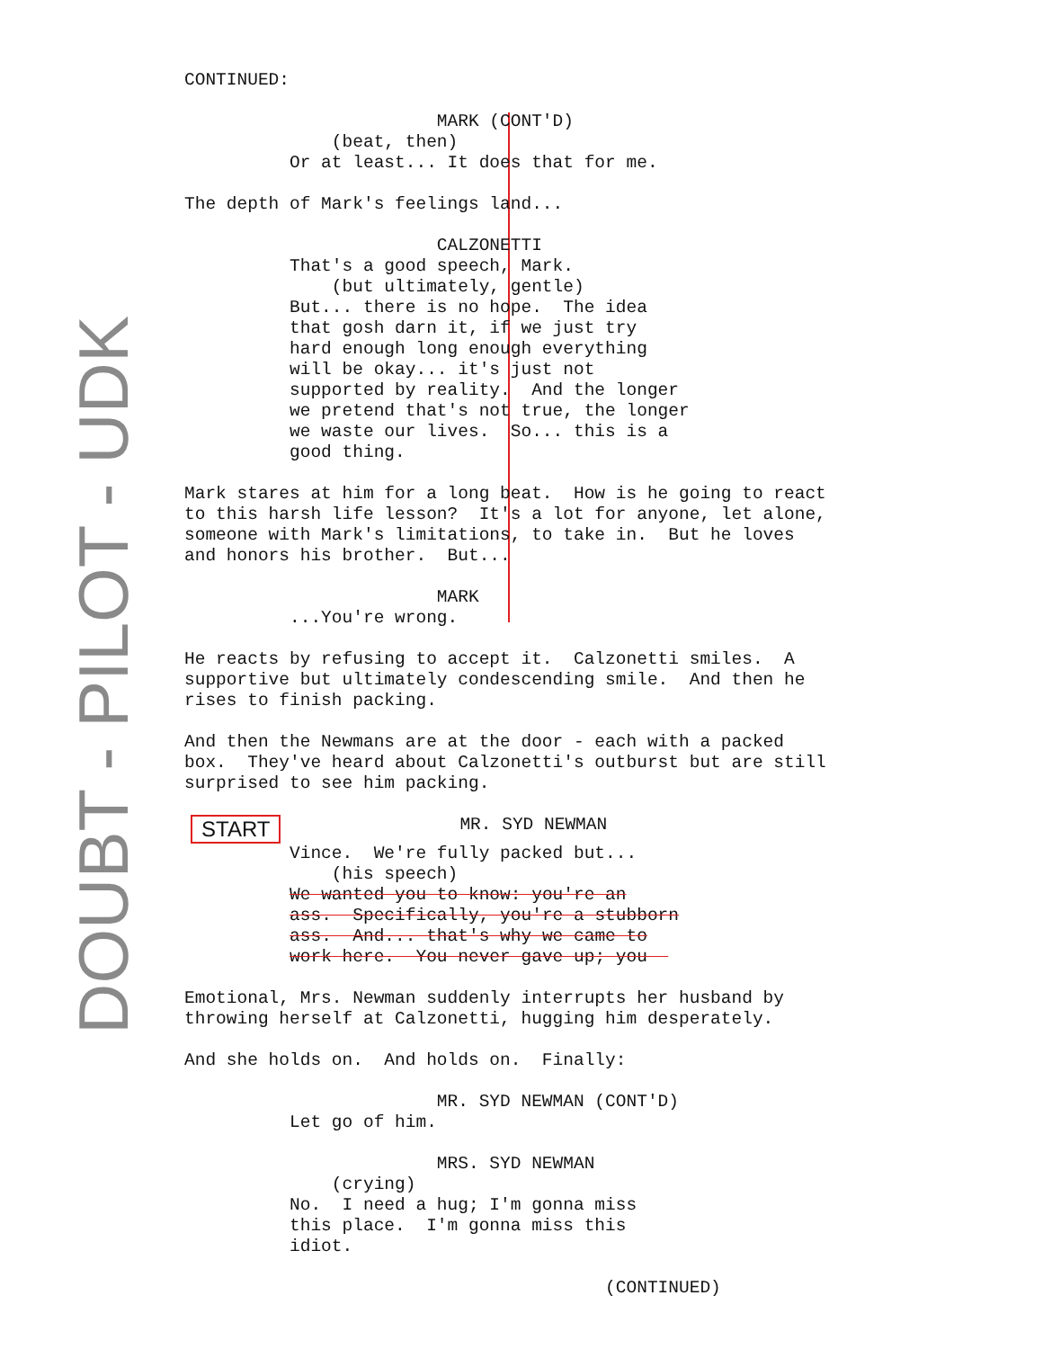DOUBT - PILOT - UDK
CONTINUED: MARK (CONT'D) (beat, then) Or at least... It does that for me. The depth of Mark's feelings land... CALZONETTI That's a good speech, Mark. (but ultimately, gentle) But... there is no hope. The idea that gosh darn it, if we just try hard enough long enough everything will be okay... it's just not supported by reality. And the longer we pretend that's not true, the longer we waste our lives. So... this is a good thing. Mark stares at him for a long beat. How is he going to react to this harsh life lesson? It's a lot for anyone, let alone, someone with Mark's limitations, to take in. But he loves and honors his brother. But... MARK ...You're wrong. He reacts by refusing to accept it. Calzonetti smiles. A supportive but ultimately condescending smile. And then he rises to finish packing. And then the Newmans are at the door - each with a packed box. They've heard about Calzonetti's outburst but are still surprised to see him packing. START MR. SYD NEWMAN Vince. We're fully packed but... (his speech) We wanted you to know: you're an ass. Specifically, you're a stubborn ass. And... that's why we came to work here. You never gave up; you Emotional, Mrs. Newman suddenly interrupts her husband by throwing herself at Calzonetti, hugging him desperately. And she holds on. And holds on. Finally: MR. SYD NEWMAN (CONT'D) Let go of him. MRS. SYD NEWMAN (crying) No. I need a hug; I'm gonna miss this place. I'm gonna miss this idiot. (CONTINUED)